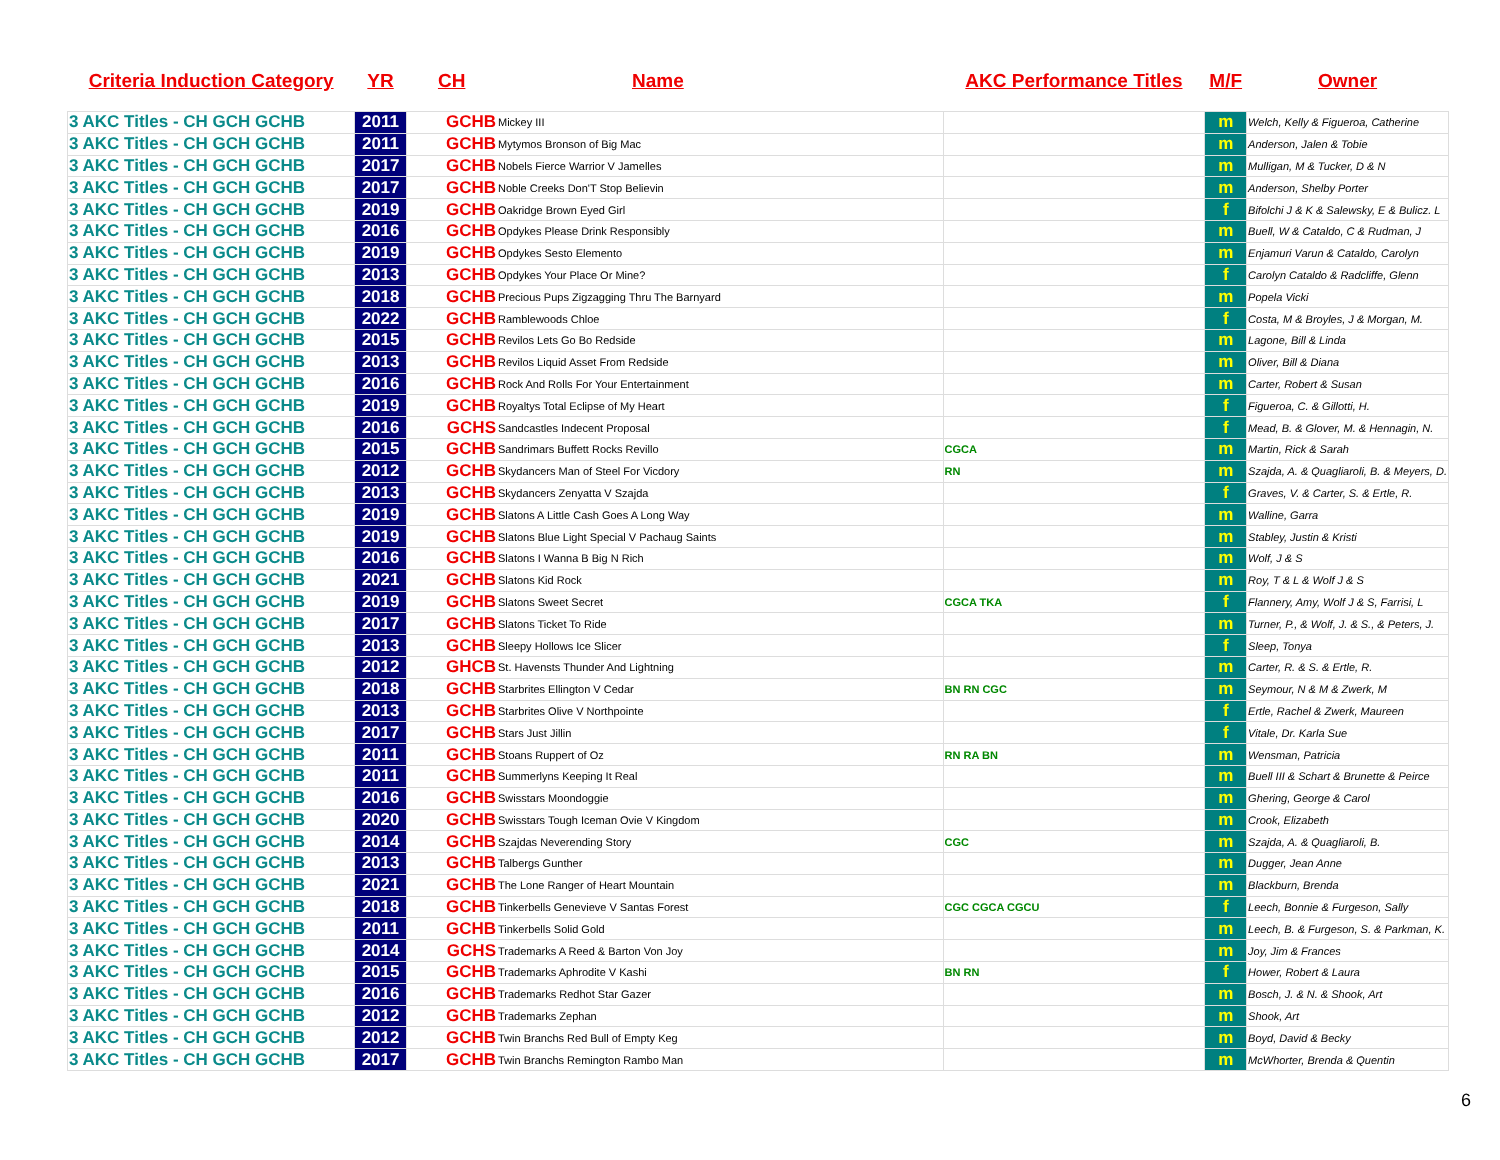| Criteria Induction Category | YR | CH | Name | AKC Performance Titles | M/F | Owner |
| --- | --- | --- | --- | --- | --- | --- |
| 3 AKC Titles - CH GCH GCHB | 2011 | GCHB | Mickey III | | m | Welch, Kelly & Figueroa, Catherine |
| 3 AKC Titles - CH GCH GCHB | 2011 | GCHB | Mytymos Bronson of Big Mac | | m | Anderson, Jalen & Tobie |
| 3 AKC Titles - CH GCH GCHB | 2017 | GCHB | Nobels Fierce Warrior V Jamelles | | m | Mulligan, M & Tucker, D & N |
| 3 AKC Titles - CH GCH GCHB | 2017 | GCHB | Noble Creeks Don'T Stop Believin | | m | Anderson, Shelby Porter |
| 3 AKC Titles - CH GCH GCHB | 2019 | GCHB | Oakridge Brown Eyed Girl | | f | Bifolchi J & K & Salewsky, E & Bulicz. L |
| 3 AKC Titles - CH GCH GCHB | 2016 | GCHB | Opdykes Please Drink Responsibly | | m | Buell, W & Cataldo, C & Rudman, J |
| 3 AKC Titles - CH GCH GCHB | 2019 | GCHB | Opdykes Sesto Elemento | | m | Enjamuri Varun & Cataldo, Carolyn |
| 3 AKC Titles - CH GCH GCHB | 2013 | GCHB | Opdykes Your Place Or Mine? | | f | Carolyn Cataldo & Radcliffe, Glenn |
| 3 AKC Titles - CH GCH GCHB | 2018 | GCHB | Precious Pups Zigzagging Thru The Barnyard | | m | Popela Vicki |
| 3 AKC Titles - CH GCH GCHB | 2022 | GCHB | Ramblewoods Chloe | | f | Costa, M & Broyles, J & Morgan, M. |
| 3 AKC Titles - CH GCH GCHB | 2015 | GCHB | Revilos Lets Go Bo Redside | | m | Lagone, Bill & Linda |
| 3 AKC Titles - CH GCH GCHB | 2013 | GCHB | Revilos Liquid Asset From Redside | | m | Oliver, Bill & Diana |
| 3 AKC Titles - CH GCH GCHB | 2016 | GCHB | Rock And Rolls For Your Entertainment | | m | Carter, Robert & Susan |
| 3 AKC Titles - CH GCH GCHB | 2019 | GCHB | Royaltys Total Eclipse of My Heart | | f | Figueroa, C. & Gillotti, H. |
| 3 AKC Titles - CH GCH GCHB | 2016 | GCHS | Sandcastles Indecent Proposal | | f | Mead, B. & Glover, M. & Hennagin, N. |
| 3 AKC Titles - CH GCH GCHB | 2015 | GCHB | Sandrimars Buffett Rocks Revillo | CGCA | m | Martin, Rick & Sarah |
| 3 AKC Titles - CH GCH GCHB | 2012 | GCHB | Skydancers Man of Steel For Vicdory | RN | m | Szajda, A. & Quagliaroli, B. & Meyers, D. |
| 3 AKC Titles - CH GCH GCHB | 2013 | GCHB | Skydancers Zenyatta V Szajda | | f | Graves, V. & Carter, S. & Ertle, R. |
| 3 AKC Titles - CH GCH GCHB | 2019 | GCHB | Slatons A Little Cash Goes A Long Way | | m | Walline, Garra |
| 3 AKC Titles - CH GCH GCHB | 2019 | GCHB | Slatons Blue Light Special V Pachaug Saints | | m | Stabley, Justin & Kristi |
| 3 AKC Titles - CH GCH GCHB | 2016 | GCHB | Slatons I Wanna B Big N Rich | | m | Wolf, J & S |
| 3 AKC Titles - CH GCH GCHB | 2021 | GCHB | Slatons Kid Rock | | m | Roy, T & L & Wolf J & S |
| 3 AKC Titles - CH GCH GCHB | 2019 | GCHB | Slatons Sweet Secret | CGCA TKA | f | Flannery, Amy, Wolf J & S, Farrisi, L |
| 3 AKC Titles - CH GCH GCHB | 2017 | GCHB | Slatons Ticket To Ride | | m | Turner, P., & Wolf, J. & S., & Peters, J. |
| 3 AKC Titles - CH GCH GCHB | 2013 | GCHB | Sleepy Hollows Ice Slicer | | f | Sleep, Tonya |
| 3 AKC Titles - CH GCH GCHB | 2012 | GHCB | St. Havensts Thunder And Lightning | | m | Carter, R. & S. & Ertle, R. |
| 3 AKC Titles - CH GCH GCHB | 2018 | GCHB | Starbrites Ellington V Cedar | BN RN CGC | m | Seymour, N & M & Zwerk, M |
| 3 AKC Titles - CH GCH GCHB | 2013 | GCHB | Starbrites Olive V Northpointe | | f | Ertle, Rachel & Zwerk, Maureen |
| 3 AKC Titles - CH GCH GCHB | 2017 | GCHB | Stars Just Jillin | | f | Vitale, Dr. Karla Sue |
| 3 AKC Titles - CH GCH GCHB | 2011 | GCHB | Stoans Ruppert of Oz | RN RA BN | m | Wensman, Patricia |
| 3 AKC Titles - CH GCH GCHB | 2011 | GCHB | Summerlyns Keeping It Real | | m | Buell III & Schart & Brunette & Peirce |
| 3 AKC Titles - CH GCH GCHB | 2016 | GCHB | Swisstars Moondoggie | | m | Ghering, George & Carol |
| 3 AKC Titles - CH GCH GCHB | 2020 | GCHB | Swisstars Tough Iceman Ovie V Kingdom | | m | Crook, Elizabeth |
| 3 AKC Titles - CH GCH GCHB | 2014 | GCHB | Szajdas Neverending Story | CGC | m | Szajda, A. & Quagliaroli, B. |
| 3 AKC Titles - CH GCH GCHB | 2013 | GCHB | Talbergs Gunther | | m | Dugger, Jean Anne |
| 3 AKC Titles - CH GCH GCHB | 2021 | GCHB | The Lone Ranger of Heart Mountain | | m | Blackburn, Brenda |
| 3 AKC Titles - CH GCH GCHB | 2018 | GCHB | Tinkerbells Genevieve V Santas Forest | CGC CGCA CGCU | f | Leech, Bonnie & Furgeson, Sally |
| 3 AKC Titles - CH GCH GCHB | 2011 | GCHB | Tinkerbells Solid Gold | | m | Leech, B. & Furgeson, S. & Parkman, K. |
| 3 AKC Titles - CH GCH GCHB | 2014 | GCHS | Trademarks A Reed & Barton Von Joy | | m | Joy, Jim & Frances |
| 3 AKC Titles - CH GCH GCHB | 2015 | GCHB | Trademarks Aphrodite V Kashi | BN RN | f | Hower, Robert & Laura |
| 3 AKC Titles - CH GCH GCHB | 2016 | GCHB | Trademarks Redhot Star Gazer | | m | Bosch, J. & N. & Shook, Art |
| 3 AKC Titles - CH GCH GCHB | 2012 | GCHB | Trademarks Zephan | | m | Shook, Art |
| 3 AKC Titles - CH GCH GCHB | 2012 | GCHB | Twin Branchs Red Bull of Empty Keg | | m | Boyd, David & Becky |
| 3 AKC Titles - CH GCH GCHB | 2017 | GCHB | Twin Branchs Remington Rambo Man | | m | McWhorter, Brenda & Quentin |
6